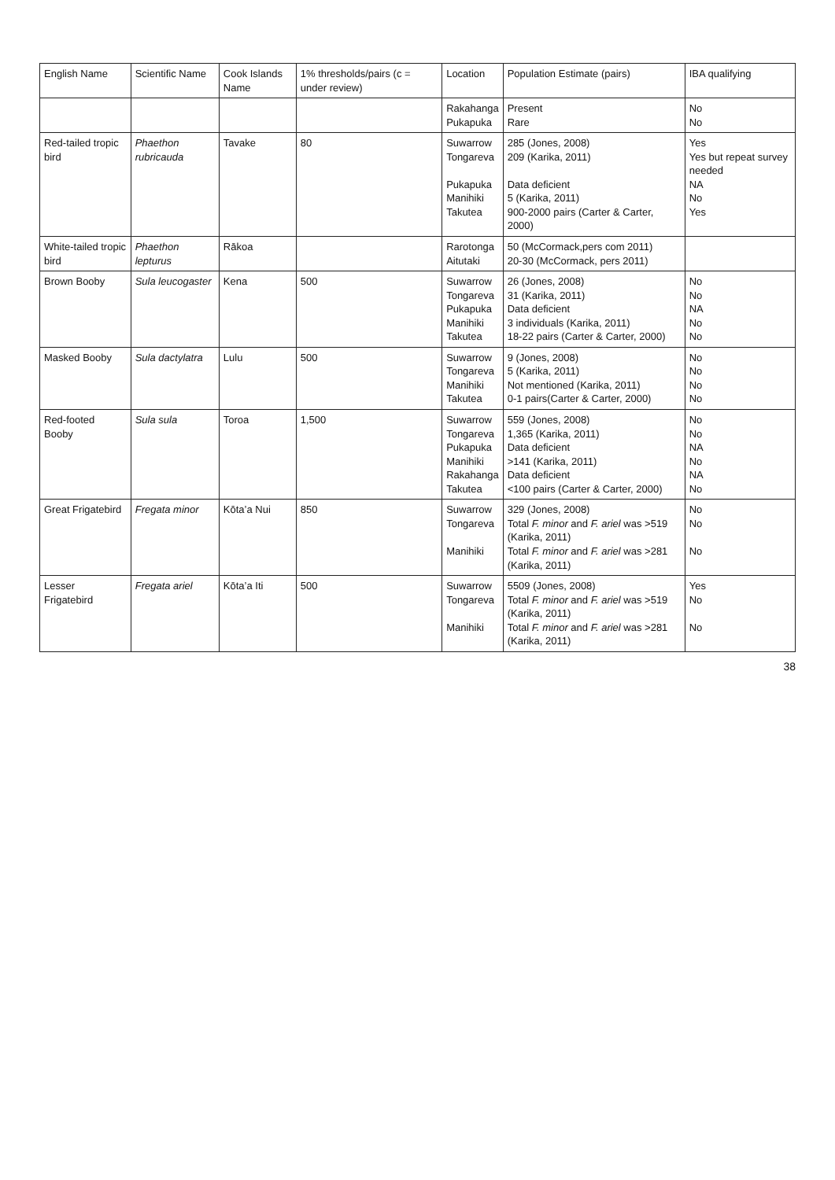| English Name | Scientific Name | Cook Islands Name | 1% thresholds/pairs (c = under review) | Location | Population Estimate (pairs) | IBA qualifying |
| --- | --- | --- | --- | --- | --- | --- |
| | | | | Rakahanga Pukapuka | Present Rare | No No |
| Red-tailed tropic bird | Phaethon rubricauda | Tavake | 80 | Suwarrow Tongareva Pukapuka Manihiki Takutea | 285 (Jones, 2008) 209 (Karika, 2011) Data deficient 5 (Karika, 2011) 900-2000 pairs (Carter & Carter, 2000) | Yes Yes but repeat survey needed NA No Yes |
| White-tailed tropic bird | Phaethon lepturus | Rākoa | | Rarotonga Aitutaki | 50 (McCormack,pers com 2011) 20-30 (McCormack, pers 2011) | |
| Brown Booby | Sula leucogaster | Kena | 500 | Suwarrow Tongareva Pukapuka Manihiki Takutea | 26 (Jones, 2008) 31 (Karika, 2011) Data deficient 3 individuals (Karika, 2011) 18-22 pairs (Carter & Carter, 2000) | No No NA No No |
| Masked Booby | Sula dactylatra | Lulu | 500 | Suwarrow Tongareva Manihiki Takutea | 9 (Jones, 2008) 5 (Karika, 2011) Not mentioned (Karika, 2011) 0-1 pairs(Carter & Carter, 2000) | No No No No |
| Red-footed Booby | Sula sula | Toroa | 1,500 | Suwarrow Tongareva Pukapuka Manihiki Rakahanga Takutea | 559 (Jones, 2008) 1,365 (Karika, 2011) Data deficient >141 (Karika, 2011) Data deficient <100 pairs (Carter & Carter, 2000) | No No NA No NA No |
| Great Frigatebird | Fregata minor | Kōta’a Nui | 850 | Suwarrow Tongareva Manihiki | 329 (Jones, 2008) Total F. minor and F. ariel was >519 (Karika, 2011) Total F. minor and F. ariel was >281 (Karika, 2011) | No No No |
| Lesser Frigatebird | Fregata ariel | Kōta’a Iti | 500 | Suwarrow Tongareva Manihiki | 5509 (Jones, 2008) Total F. minor and F. ariel was >519 (Karika, 2011) Total F. minor and F. ariel was >281 (Karika, 2011) | Yes No No |
38